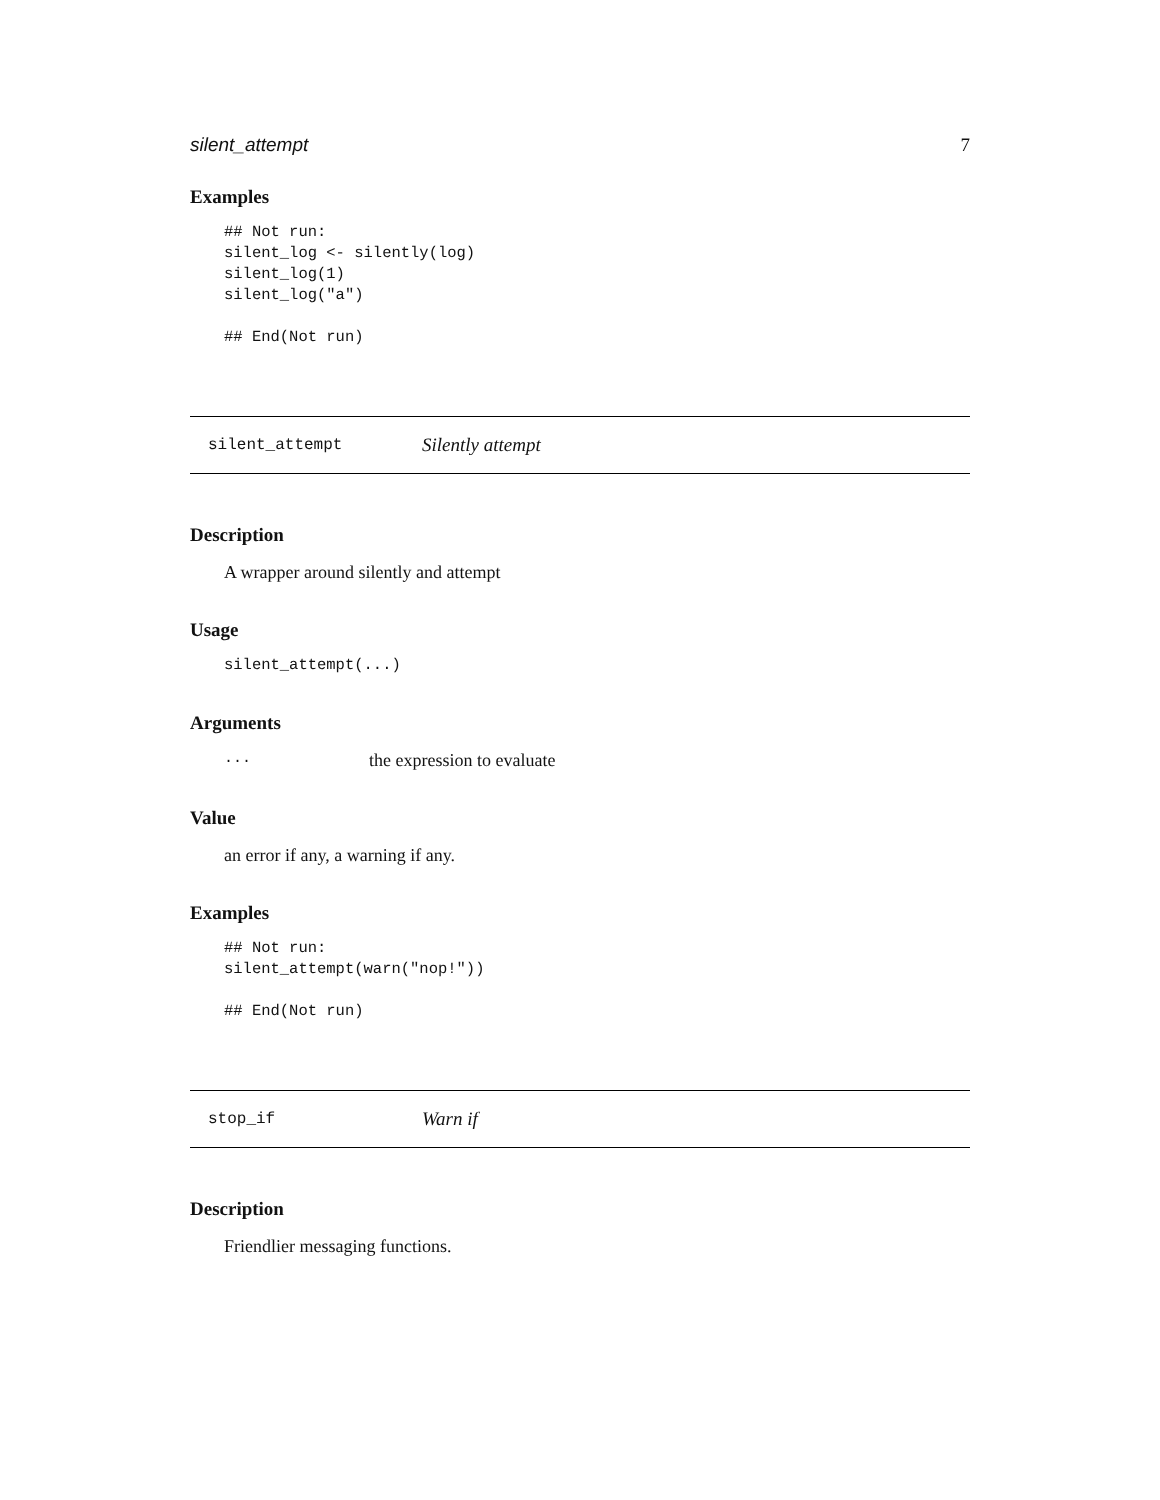silent_attempt 7
Examples
## Not run:
silent_log <- silently(log)
silent_log(1)
silent_log("a")

## End(Not run)
silent_attempt Silently attempt
Description
A wrapper around silently and attempt
Usage
silent_attempt(...)
Arguments
... the expression to evaluate
Value
an error if any, a warning if any.
Examples
## Not run:
silent_attempt(warn("nop!"))

## End(Not run)
stop_if Warn if
Description
Friendlier messaging functions.